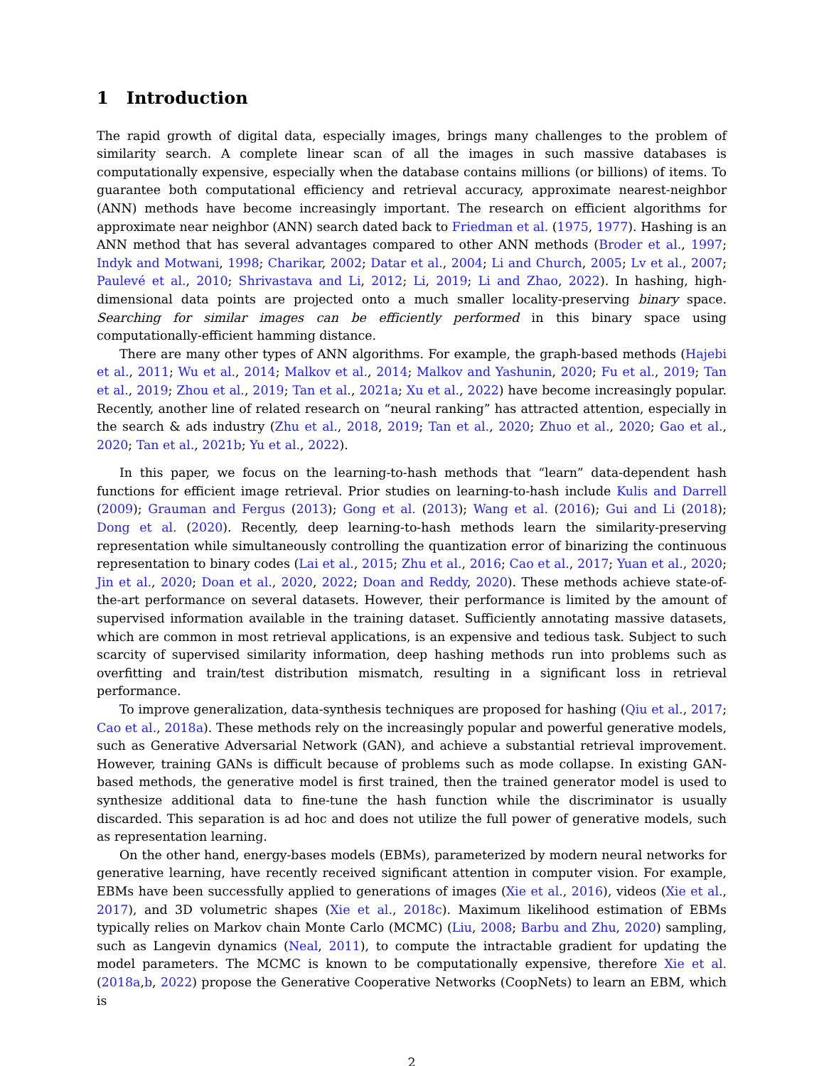1 Introduction
The rapid growth of digital data, especially images, brings many challenges to the problem of similarity search. A complete linear scan of all the images in such massive databases is computationally expensive, especially when the database contains millions (or billions) of items. To guarantee both computational efficiency and retrieval accuracy, approximate nearest-neighbor (ANN) methods have become increasingly important. The research on efficient algorithms for approximate near neighbor (ANN) search dated back to Friedman et al. (1975, 1977). Hashing is an ANN method that has several advantages compared to other ANN methods (Broder et al., 1997; Indyk and Motwani, 1998; Charikar, 2002; Datar et al., 2004; Li and Church, 2005; Lv et al., 2007; Paulevé et al., 2010; Shrivastava and Li, 2012; Li, 2019; Li and Zhao, 2022). In hashing, high-dimensional data points are projected onto a much smaller locality-preserving binary space. Searching for similar images can be efficiently performed in this binary space using computationally-efficient hamming distance.
There are many other types of ANN algorithms. For example, the graph-based methods (Hajebi et al., 2011; Wu et al., 2014; Malkov et al., 2014; Malkov and Yashunin, 2020; Fu et al., 2019; Tan et al., 2019; Zhou et al., 2019; Tan et al., 2021a; Xu et al., 2022) have become increasingly popular. Recently, another line of related research on “neural ranking” has attracted attention, especially in the search & ads industry (Zhu et al., 2018, 2019; Tan et al., 2020; Zhuo et al., 2020; Gao et al., 2020; Tan et al., 2021b; Yu et al., 2022).
In this paper, we focus on the learning-to-hash methods that “learn” data-dependent hash functions for efficient image retrieval. Prior studies on learning-to-hash include Kulis and Darrell (2009); Grauman and Fergus (2013); Gong et al. (2013); Wang et al. (2016); Gui and Li (2018); Dong et al. (2020). Recently, deep learning-to-hash methods learn the similarity-preserving representation while simultaneously controlling the quantization error of binarizing the continuous representation to binary codes (Lai et al., 2015; Zhu et al., 2016; Cao et al., 2017; Yuan et al., 2020; Jin et al., 2020; Doan et al., 2020, 2022; Doan and Reddy, 2020). These methods achieve state-of-the-art performance on several datasets. However, their performance is limited by the amount of supervised information available in the training dataset. Sufficiently annotating massive datasets, which are common in most retrieval applications, is an expensive and tedious task. Subject to such scarcity of supervised similarity information, deep hashing methods run into problems such as overfitting and train/test distribution mismatch, resulting in a significant loss in retrieval performance.
To improve generalization, data-synthesis techniques are proposed for hashing (Qiu et al., 2017; Cao et al., 2018a). These methods rely on the increasingly popular and powerful generative models, such as Generative Adversarial Network (GAN), and achieve a substantial retrieval improvement. However, training GANs is difficult because of problems such as mode collapse. In existing GAN-based methods, the generative model is first trained, then the trained generator model is used to synthesize additional data to fine-tune the hash function while the discriminator is usually discarded. This separation is ad hoc and does not utilize the full power of generative models, such as representation learning.
On the other hand, energy-bases models (EBMs), parameterized by modern neural networks for generative learning, have recently received significant attention in computer vision. For example, EBMs have been successfully applied to generations of images (Xie et al., 2016), videos (Xie et al., 2017), and 3D volumetric shapes (Xie et al., 2018c). Maximum likelihood estimation of EBMs typically relies on Markov chain Monte Carlo (MCMC) (Liu, 2008; Barbu and Zhu, 2020) sampling, such as Langevin dynamics (Neal, 2011), to compute the intractable gradient for updating the model parameters. The MCMC is known to be computationally expensive, therefore Xie et al. (2018a,b, 2022) propose the Generative Cooperative Networks (CoopNets) to learn an EBM, which is
2